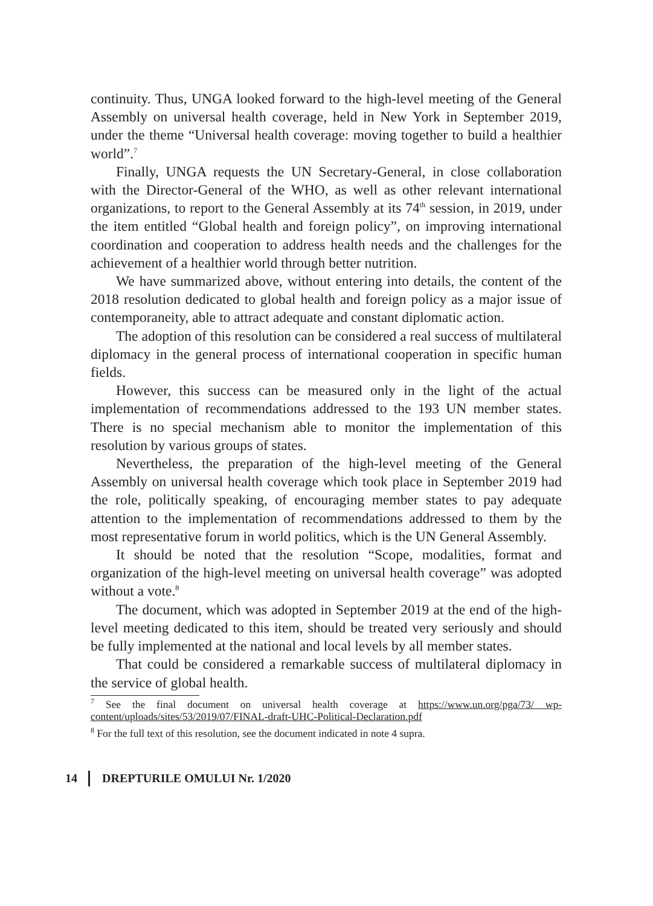continuity. Thus, UNGA looked forward to the high-level meeting of the General Assembly on universal health coverage, held in New York in September 2019, under the theme “Universal health coverage: moving together to build a healthier world”.<sup>7</sup>
Finally, UNGA requests the UN Secretary-General, in close collaboration with the Director-General of the WHO, as well as other relevant international organizations, to report to the General Assembly at its 74<sup>th</sup> session, in 2019, under the item entitled “Global health and foreign policy”, on improving international coordination and cooperation to address health needs and the challenges for the achievement of a healthier world through better nutrition.
We have summarized above, without entering into details, the content of the 2018 resolution dedicated to global health and foreign policy as a major issue of contemporaneity, able to attract adequate and constant diplomatic action.
The adoption of this resolution can be considered a real success of multilateral diplomacy in the general process of international cooperation in specific human fields.
However, this success can be measured only in the light of the actual implementation of recommendations addressed to the 193 UN member states. There is no special mechanism able to monitor the implementation of this resolution by various groups of states.
Nevertheless, the preparation of the high-level meeting of the General Assembly on universal health coverage which took place in September 2019 had the role, politically speaking, of encouraging member states to pay adequate attention to the implementation of recommendations addressed to them by the most representative forum in world politics, which is the UN General Assembly.
It should be noted that the resolution “Scope, modalities, format and organization of the high-level meeting on universal health coverage” was adopted without a vote.<sup>8</sup>
The document, which was adopted in September 2019 at the end of the high-level meeting dedicated to this item, should be treated very seriously and should be fully implemented at the national and local levels by all member states.
That could be considered a remarkable success of multilateral diplomacy in the service of global health.
<sup>7</sup> See the final document on universal health coverage at https://www.un.org/pga/73/ wp-content/uploads/sites/53/2019/07/FINAL-draft-UHC-Political-Declaration.pdf
<sup>8</sup> For the full text of this resolution, see the document indicated in note 4 supra.
14 DREPTURILE OMULUI Nr. 1/2020